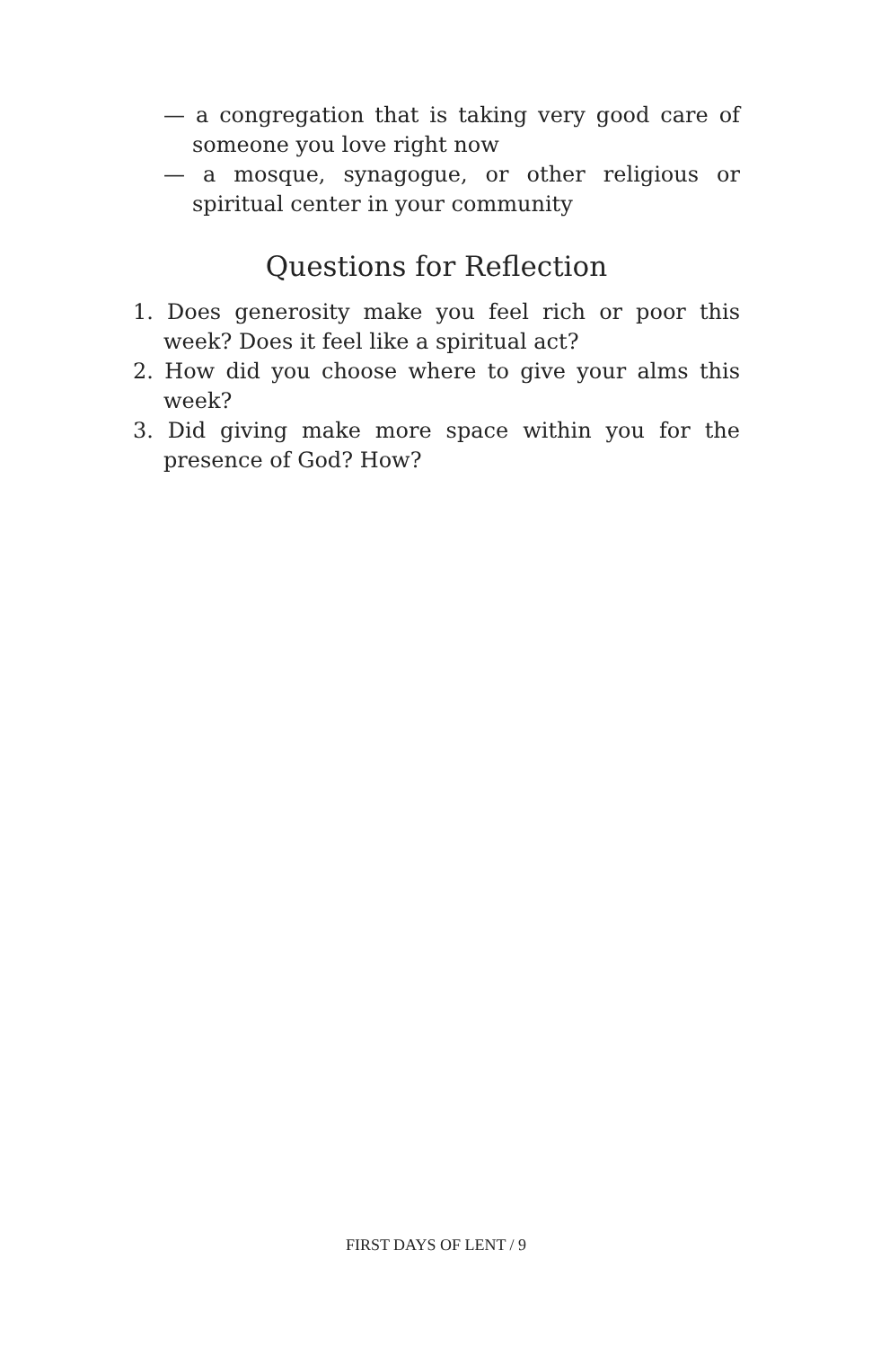— a congregation that is taking very good care of someone you love right now
— a mosque, synagogue, or other religious or spiritual center in your community
Questions for Reflection
1. Does generosity make you feel rich or poor this week? Does it feel like a spiritual act?
2. How did you choose where to give your alms this week?
3. Did giving make more space within you for the presence of God? How?
FIRST DAYS OF LENT / 9